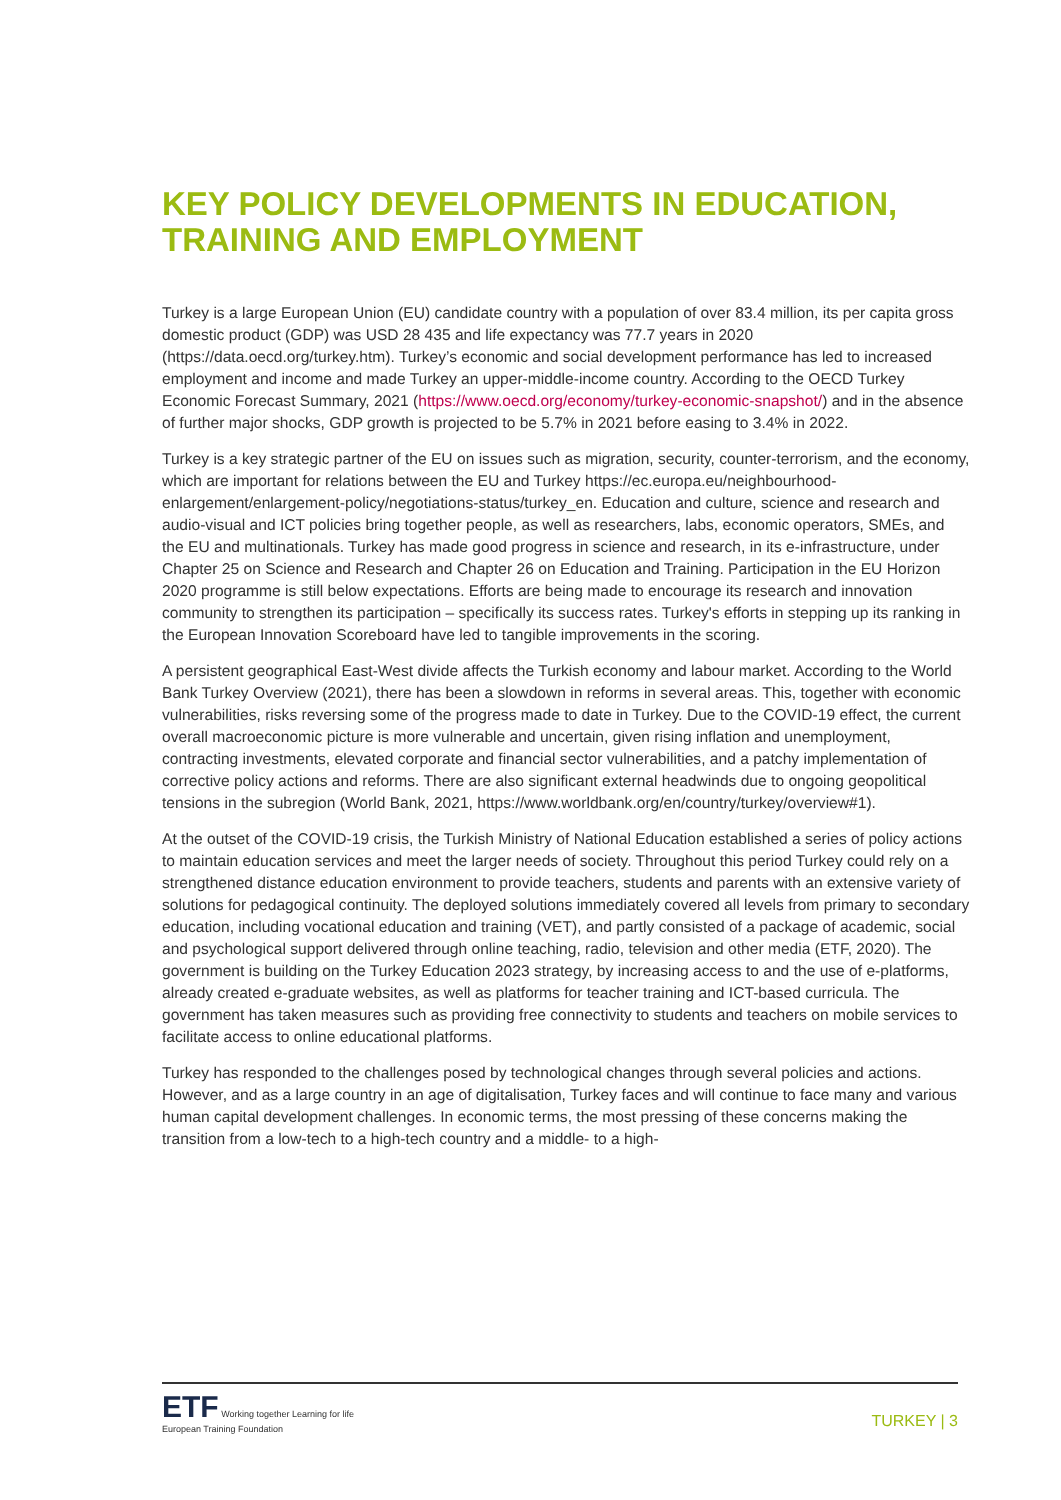KEY POLICY DEVELOPMENTS IN EDUCATION, TRAINING AND EMPLOYMENT
Turkey is a large European Union (EU) candidate country with a population of over 83.4 million, its per capita gross domestic product (GDP) was USD 28 435 and life expectancy was 77.7 years in 2020 (https://data.oecd.org/turkey.htm). Turkey’s economic and social development performance has led to increased employment and income and made Turkey an upper-middle-income country. According to the OECD Turkey Economic Forecast Summary, 2021 (https://www.oecd.org/economy/turkey-economic-snapshot/) and in the absence of further major shocks, GDP growth is projected to be 5.7% in 2021 before easing to 3.4% in 2022.
Turkey is a key strategic partner of the EU on issues such as migration, security, counter-terrorism, and the economy, which are important for relations between the EU and Turkey https://ec.europa.eu/neighbourhood-enlargement/enlargement-policy/negotiations-status/turkey_en. Education and culture, science and research and audio-visual and ICT policies bring together people, as well as researchers, labs, economic operators, SMEs, and the EU and multinationals. Turkey has made good progress in science and research, in its e-infrastructure, under Chapter 25 on Science and Research and Chapter 26 on Education and Training. Participation in the EU Horizon 2020 programme is still below expectations. Efforts are being made to encourage its research and innovation community to strengthen its participation – specifically its success rates. Turkey's efforts in stepping up its ranking in the European Innovation Scoreboard have led to tangible improvements in the scoring.
A persistent geographical East-West divide affects the Turkish economy and labour market. According to the World Bank Turkey Overview (2021), there has been a slowdown in reforms in several areas. This, together with economic vulnerabilities, risks reversing some of the progress made to date in Turkey. Due to the COVID-19 effect, the current overall macroeconomic picture is more vulnerable and uncertain, given rising inflation and unemployment, contracting investments, elevated corporate and financial sector vulnerabilities, and a patchy implementation of corrective policy actions and reforms. There are also significant external headwinds due to ongoing geopolitical tensions in the subregion (World Bank, 2021, https://www.worldbank.org/en/country/turkey/overview#1).
At the outset of the COVID-19 crisis, the Turkish Ministry of National Education established a series of policy actions to maintain education services and meet the larger needs of society. Throughout this period Turkey could rely on a strengthened distance education environment to provide teachers, students and parents with an extensive variety of solutions for pedagogical continuity. The deployed solutions immediately covered all levels from primary to secondary education, including vocational education and training (VET), and partly consisted of a package of academic, social and psychological support delivered through online teaching, radio, television and other media (ETF, 2020). The government is building on the Turkey Education 2023 strategy, by increasing access to and the use of e-platforms, already created e-graduate websites, as well as platforms for teacher training and ICT-based curricula. The government has taken measures such as providing free connectivity to students and teachers on mobile services to facilitate access to online educational platforms.
Turkey has responded to the challenges posed by technological changes through several policies and actions. However, and as a large country in an age of digitalisation, Turkey faces and will continue to face many and various human capital development challenges. In economic terms, the most pressing of these concerns making the transition from a low-tech to a high-tech country and a middle- to a high-
ETF Working together Learning for life
European Training Foundation
TURKEY | 3